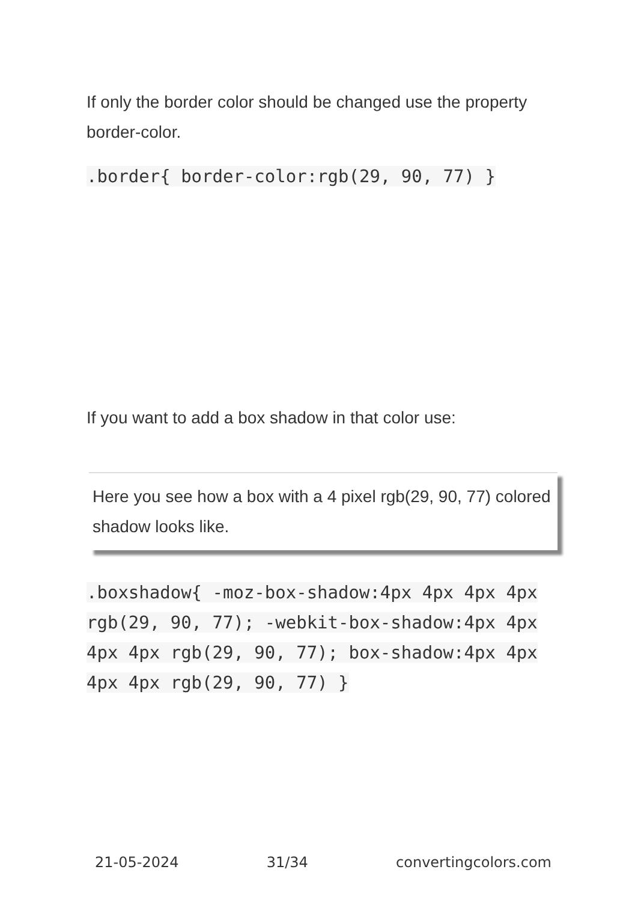If only the border color should be changed use the property border-color.
.border{ border-color:rgb(29, 90, 77) }
If you want to add a box shadow in that color use:
Here you see how a box with a 4 pixel rgb(29, 90, 77) colored shadow looks like.
.boxshadow{ -moz-box-shadow:4px 4px 4px 4px rgb(29, 90, 77); -webkit-box-shadow:4px 4px 4px 4px rgb(29, 90, 77); box-shadow:4px 4px 4px 4px rgb(29, 90, 77) }
21-05-2024 31/34 convertingcolors.com